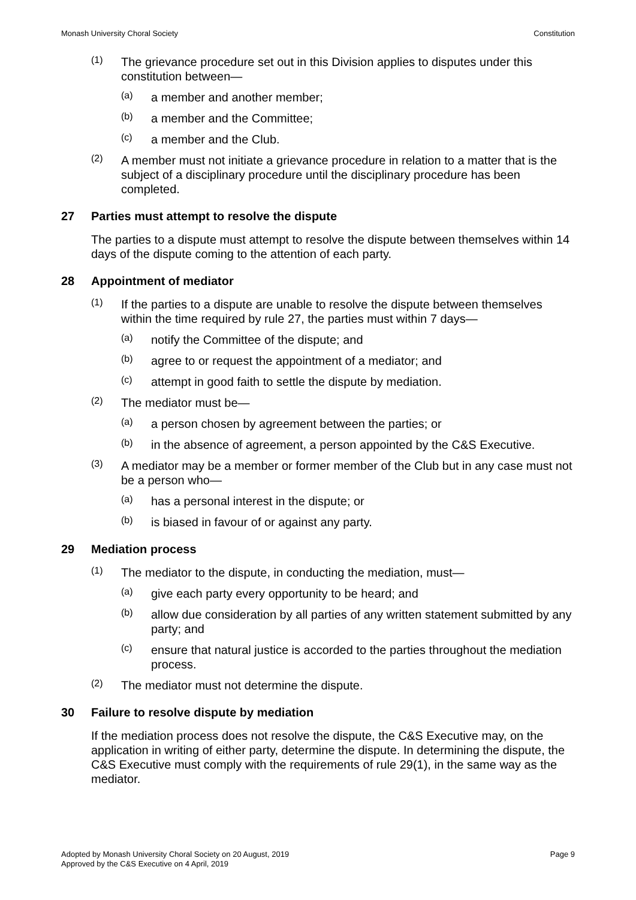Monash University Choral Society Constitution
(1)
The grievance procedure set out in this Division applies to disputes under this constitution between—
(a)
a member and another member;
(b)
a member and the Committee;
(c)
a member and the Club.
(2)
A member must not initiate a grievance procedure in relation to a matter that is the subject of a disciplinary procedure until the disciplinary procedure has been completed.
27 Parties must attempt to resolve the dispute
The parties to a dispute must attempt to resolve the dispute between themselves within 14 days of the dispute coming to the attention of each party.
28 Appointment of mediator
(1)
If the parties to a dispute are unable to resolve the dispute between themselves within the time required by rule 27, the parties must within 7 days—
(a)
notify the Committee of the dispute; and
(b)
agree to or request the appointment of a mediator; and
(c)
attempt in good faith to settle the dispute by mediation.
(2)
The mediator must be—
(a)
a person chosen by agreement between the parties; or
(b)
in the absence of agreement, a person appointed by the C&S Executive.
(3)
A mediator may be a member or former member of the Club but in any case must not be a person who—
(a)
has a personal interest in the dispute; or
(b)
is biased in favour of or against any party.
29 Mediation process
(1)
The mediator to the dispute, in conducting the mediation, must—
(a)
give each party every opportunity to be heard; and
(b)
allow due consideration by all parties of any written statement submitted by any party; and
(c)
ensure that natural justice is accorded to the parties throughout the mediation process.
(2)
The mediator must not determine the dispute.
30 Failure to resolve dispute by mediation
If the mediation process does not resolve the dispute, the C&S Executive may, on the application in writing of either party, determine the dispute. In determining the dispute, the C&S Executive must comply with the requirements of rule 29(1), in the same way as the mediator.
Adopted by Monash University Choral Society on 20 August, 2019
Approved by the C&S Executive on 4 April, 2019 Page 9